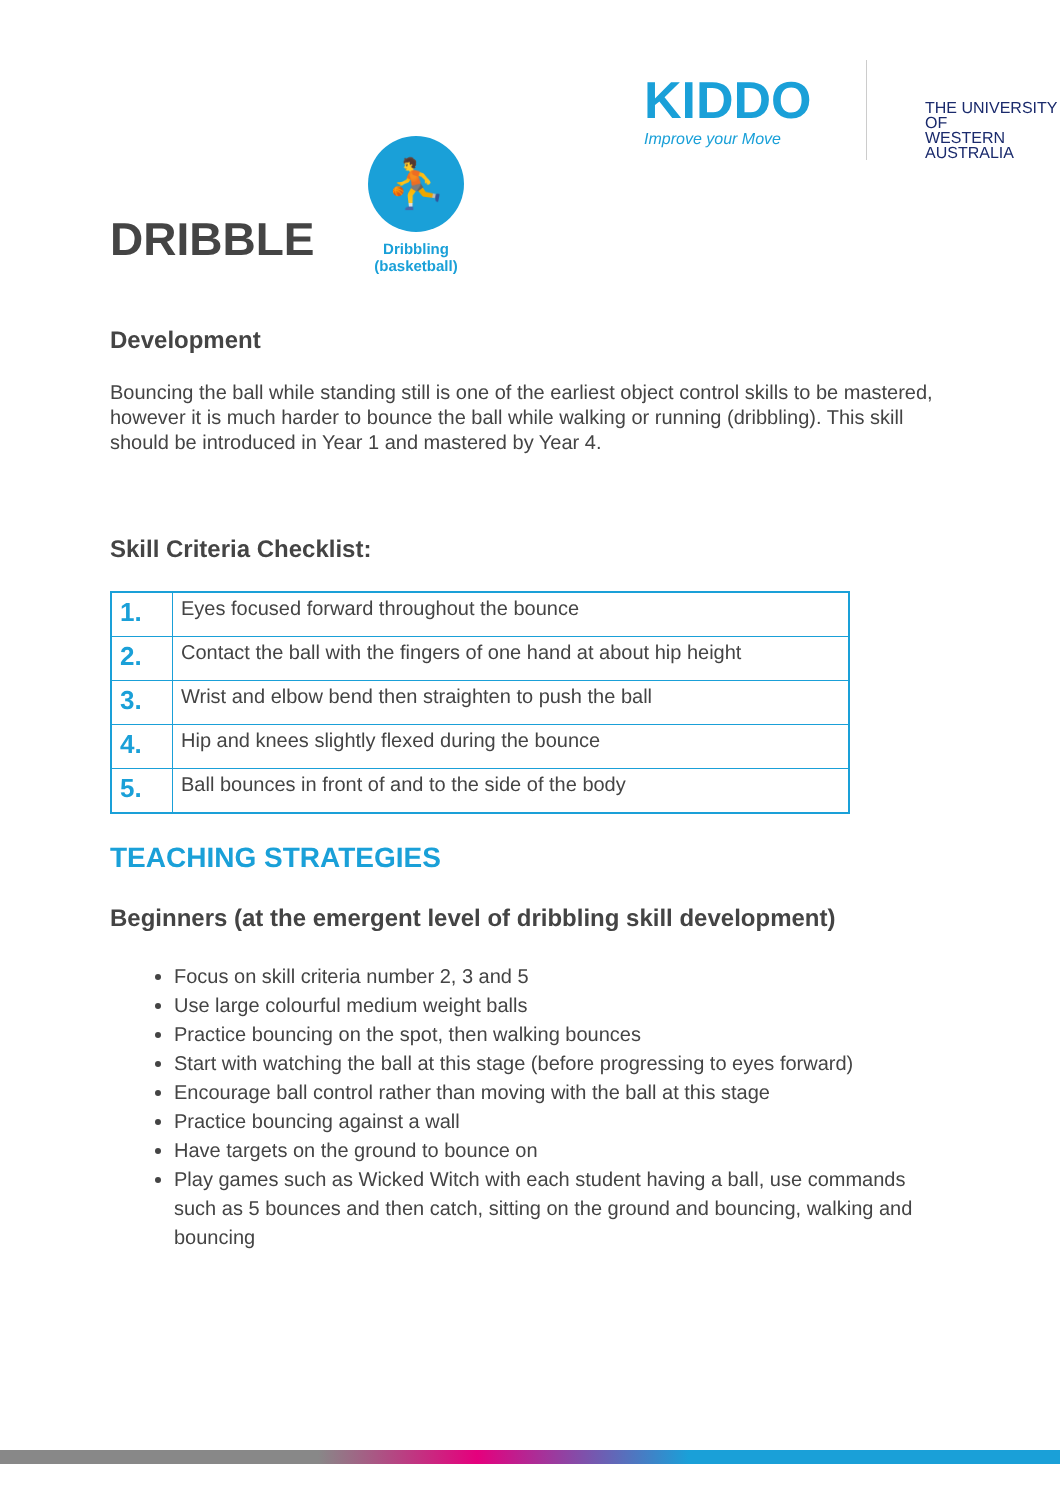DRIBBLE
⛹
Dribbling
(basketball)
KIDDO
Improve your Move
THE UNIVERSITY OF
WESTERN
AUSTRALIA
Development
Bouncing the ball while standing still is one of the earliest object control skills to be mastered, however it is much harder to bounce the ball while walking or running (dribbling). This skill should be introduced in Year 1 and mastered by Year 4.
Skill Criteria Checklist:
| 1. | Eyes focused forward throughout the bounce |
| 2. | Contact the ball with the fingers of one hand at about hip height |
| 3. | Wrist and elbow bend then straighten to push the ball |
| 4. | Hip and knees slightly flexed during the bounce |
| 5. | Ball bounces in front of and to the side of the body |
TEACHING STRATEGIES
Beginners (at the emergent level of dribbling skill development)
Focus on skill criteria number 2, 3 and 5
Use large colourful medium weight balls
Practice bouncing on the spot, then walking bounces
Start with watching the ball at this stage (before progressing to eyes forward)
Encourage ball control rather than moving with the ball at this stage
Practice bouncing against a wall
Have targets on the ground to bounce on
Play games such as Wicked Witch with each student having a ball, use commands such as 5 bounces and then catch, sitting on the ground and bouncing, walking and bouncing